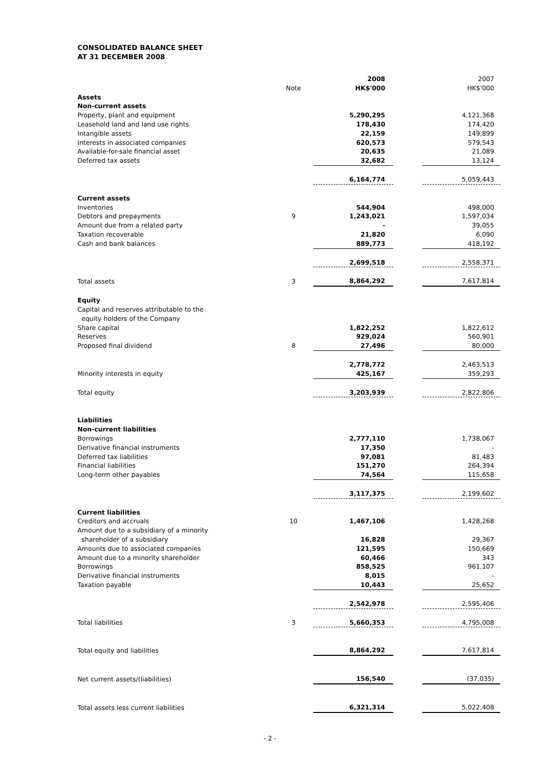CONSOLIDATED BALANCE SHEET
AT 31 DECEMBER 2008
| | | 2008 | | 2007 |
| | Note | HK$'000 | | HK$'000 |
| Assets | | | | |
| Non-current assets | | | | |
| Property, plant and equipment | | 5,290,295 | | 4,121,368 |
| Leasehold land and land use rights | | 178,430 | | 174,420 |
| Intangible assets | | 22,159 | | 149,899 |
| Interests in associated companies | | 620,573 | | 579,543 |
| Available-for-sale financial asset | | 20,635 | | 21,089 |
| Deferred tax assets | | 32,682 | | 13,124 |
| | | 6,164,774 | | 5,059,443 |
| Current assets | | | | |
| Inventories | | 544,904 | | 498,000 |
| Debtors and prepayments | 9 | 1,243,021 | | 1,597,034 |
| Amount due from a related party | | - | | 39,055 |
| Taxation recoverable | | 21,820 | | 6,090 |
| Cash and bank balances | | 889,773 | | 418,192 |
| | | 2,699,518 | | 2,558,371 |
| Total assets | 3 | 8,864,292 | | 7,617,814 |
| Equity | | | | |
| Capital and reserves attributable to the equity holders of the Company | | | | |
| Share capital | | 1,822,252 | | 1,822,612 |
| Reserves | | 929,024 | | 560,901 |
| Proposed final dividend | 8 | 27,496 | | 80,000 |
| | | 2,778,772 | | 2,463,513 |
| Minority interests in equity | | 425,167 | | 359,293 |
| Total equity | | 3,203,939 | | 2,822,806 |
| Liabilities | | | | |
| Non-current liabilities | | | | |
| Borrowings | | 2,777,110 | | 1,738,067 |
| Derivative financial instruments | | 17,350 | | - |
| Deferred tax liabilities | | 97,081 | | 81,483 |
| Financial liabilities | | 151,270 | | 264,394 |
| Long-term other payables | | 74,564 | | 115,658 |
| | | 3,117,375 | | 2,199,602 |
| Current liabilities | | | | |
| Creditors and accruals | 10 | 1,467,106 | | 1,428,268 |
| Amount due to a subsidiary of a minority shareholder of a subsidiary | | 16,828 | | 29,367 |
| Amounts due to associated companies | | 121,595 | | 150,669 |
| Amount due to a minority shareholder | | 60,466 | | 343 |
| Borrowings | | 858,525 | | 961,107 |
| Derivative financial instruments | | 8,015 | | - |
| Taxation payable | | 10,443 | | 25,652 |
| | | 2,542,978 | | 2,595,406 |
| Total liabilities | 3 | 5,660,353 | | 4,795,008 |
| Total equity and liabilities | | 8,864,292 | | 7,617,814 |
| Net current assets/(liabilities) | | 156,540 | | (37,035) |
| Total assets less current liabilities | | 6,321,314 | | 5,022,408 |
- 2 -